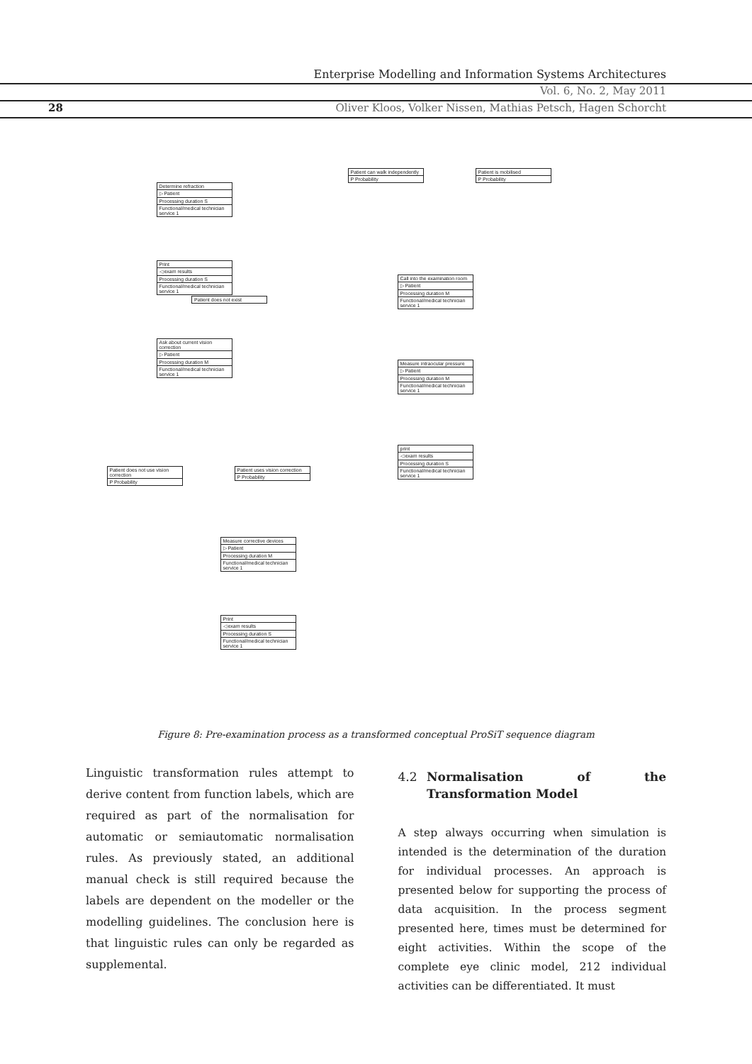Enterprise Modelling and Information Systems Architectures
Vol. 6, No. 2, May 2011
28 Oliver Kloos, Volker Nissen, Mathias Petsch, Hagen Schorcht
Determine refraction
▷ Patient
Processing duration S
Functional/medical technician service 1
Print
◁ exam results
Processing duration S
Functional/medical technician service 1
Ask about current vision correction
▷ Patient
Processing duration M
Functional/medical technician service 1
Patient does not use vision correction
P Probability
Patient uses vision correction
P Probability
Measure corrective devices
▷ Patient
Processing duration M
Functional/medical technician service 1
Print
◁ exam results
Processing duration S
Functional/medical technician service 1
Patient can walk independently
P Probability
Patient is mobilised
P Probability
Call into the examination room
▷ Patient
Processing duration M
Functional/medical technician service 1
Measure intraocular pressure
▷ Patient
Processing duration M
Functional/medical technician service 1
print
◁ exam results
Processing duration S
Functional/medical technician service 1
Patient does not exist
Figure 8: Pre-examination process as a transformed conceptual ProSiT sequence diagram
Linguistic transformation rules attempt to derive content from function labels, which are required as part of the normalisation for automatic or semiautomatic normalisation rules. As previously stated, an additional manual check is still required because the labels are dependent on the modeller or the modelling guidelines. The conclusion here is that linguistic rules can only be regarded as supplemental.
4.2 Normalisation of the Transformation Model
A step always occurring when simulation is intended is the determination of the duration for individual processes. An approach is presented below for supporting the process of data acquisition. In the process segment presented here, times must be determined for eight activities. Within the scope of the complete eye clinic model, 212 individual activities can be differentiated. It must